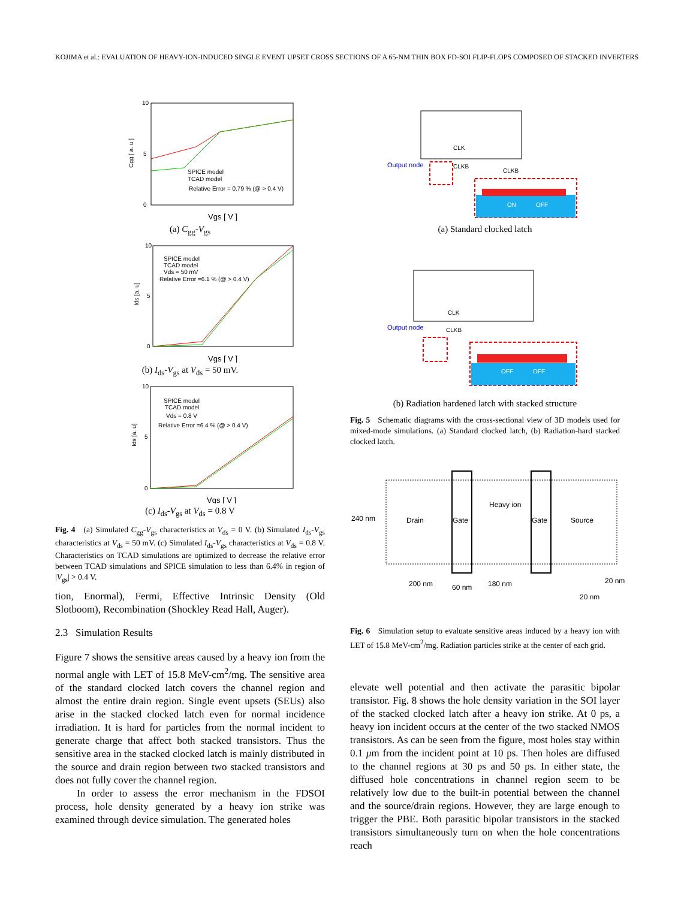KOJIMA et al.: EVALUATION OF HEAVY-ION-INDUCED SINGLE EVENT UPSET CROSS SECTIONS OF A 65-NM THIN BOX FD-SOI FLIP-FLOPS COMPOSED OF STACKED INVERTERS
10
5
0
Cgg [ a. u ]
SPICE model
TCAD model
Relative Error = 0.79 % (@ > 0.4 V)
Vgs [ V ]
(a) C<sub>gg</sub>-V<sub>gs</sub>
10
5
0
Ids [a. u]
SPICE model
TCAD model
Vds = 50 mV
Relative Error =6.1 % (@ > 0.4 V)
Vgs [ V ]
(b) I<sub>ds</sub>-V<sub>gs</sub> at V<sub>ds</sub> = 50 mV.
10
5
0
Ids [a. u]
SPICE model
TCAD model
Vds = 0.8 V
Relative Error =6.4 % (@ > 0.4 V)
Vgs [ V ]
(c) I<sub>ds</sub>-V<sub>gs</sub> at V<sub>ds</sub> = 0.8 V
Fig. 4 (a) Simulated C<sub>gg</sub>-V<sub>gs</sub> characteristics at V<sub>ds</sub> = 0 V. (b) Simulated I<sub>ds</sub>-V<sub>gs</sub> characteristics at V<sub>ds</sub> = 50 mV. (c) Simulated I<sub>ds</sub>-V<sub>gs</sub> characteristics at V<sub>ds</sub> = 0.8 V. Characteristics on TCAD simulations are optimized to decrease the relative error between TCAD simulations and SPICE simulation to less than 6.4% in region of |V<sub>gs</sub>| > 0.4 V.
tion, Enormal), Fermi, Effective Intrinsic Density (Old Slotboom), Recombination (Shockley Read Hall, Auger).
2.3 Simulation Results
Figure 7 shows the sensitive areas caused by a heavy ion from the normal angle with LET of 15.8 MeV-cm<sup>2</sup>/mg. The sensitive area of the standard clocked latch covers the channel region and almost the entire drain region. Single event upsets (SEUs) also arise in the stacked clocked latch even for normal incidence irradiation. It is hard for particles from the normal incident to generate charge that affect both stacked transistors. Thus the sensitive area in the stacked clocked latch is mainly distributed in the source and drain region between two stacked transistors and does not fully cover the channel region.
In order to assess the error mechanism in the FDSOI process, hole density generated by a heavy ion strike was examined through device simulation. The generated holes
Output node
CLK
CLKB
CLKB
ON
OFF
(a) Standard clocked latch
Output node
CLK
CLKB
OFF
OFF
(b) Radiation hardened latch with stacked structure
Fig. 5 Schematic diagrams with the cross-sectional view of 3D models used for mixed-mode simulations. (a) Standard clocked latch, (b) Radiation-hard stacked clocked latch.
240 nm
Drain
Gate
Heavy ion
Gate
Source
200 nm
60 nm
180 nm
20 nm
20 nm
Fig. 6 Simulation setup to evaluate sensitive areas induced by a heavy ion with LET of 15.8 MeV-cm<sup>2</sup>/mg. Radiation particles strike at the center of each grid.
elevate well potential and then activate the parasitic bipolar transistor. Fig. 8 shows the hole density variation in the SOI layer of the stacked clocked latch after a heavy ion strike. At 0 ps, a heavy ion incident occurs at the center of the two stacked NMOS transistors. As can be seen from the figure, most holes stay within 0.1 μm from the incident point at 10 ps. Then holes are diffused to the channel regions at 30 ps and 50 ps. In either state, the diffused hole concentrations in channel region seem to be relatively low due to the built-in potential between the channel and the source/drain regions. However, they are large enough to trigger the PBE. Both parasitic bipolar transistors in the stacked transistors simultaneously turn on when the hole concentrations reach